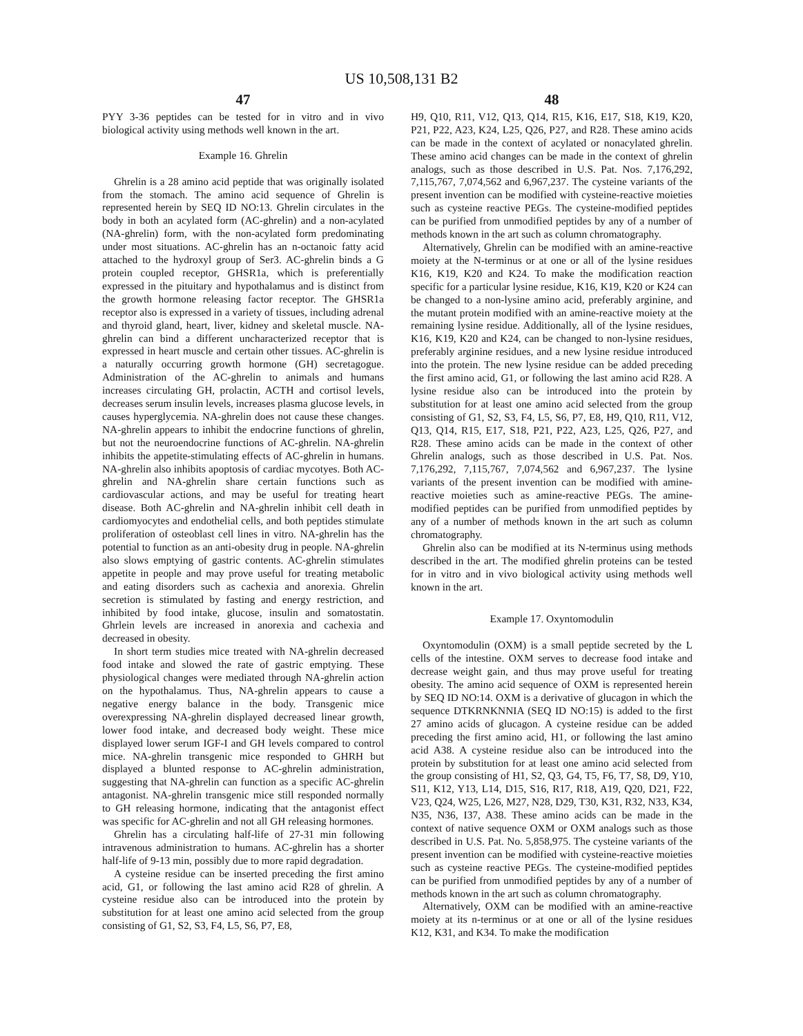US 10,508,131 B2
47
PYY 3-36 peptides can be tested for in vitro and in vivo biological activity using methods well known in the art.
Example 16. Ghrelin
Ghrelin is a 28 amino acid peptide that was originally isolated from the stomach. The amino acid sequence of Ghrelin is represented herein by SEQ ID NO:13. Ghrelin circulates in the body in both an acylated form (AC-ghrelin) and a non-acylated (NA-ghrelin) form, with the non-acylated form predominating under most situations. AC-ghrelin has an n-octanoic fatty acid attached to the hydroxyl group of Ser3. AC-ghrelin binds a G protein coupled receptor, GHSR1a, which is preferentially expressed in the pituitary and hypothalamus and is distinct from the growth hormone releasing factor receptor. The GHSR1a receptor also is expressed in a variety of tissues, including adrenal and thyroid gland, heart, liver, kidney and skeletal muscle. NA-ghrelin can bind a different uncharacterized receptor that is expressed in heart muscle and certain other tissues. AC-ghrelin is a naturally occurring growth hormone (GH) secretagogue. Administration of the AC-ghrelin to animals and humans increases circulating GH, prolactin, ACTH and cortisol levels, decreases serum insulin levels, increases plasma glucose levels, in causes hyperglycemia. NA-ghrelin does not cause these changes. NA-ghrelin appears to inhibit the endocrine functions of ghrelin, but not the neuroendocrine functions of AC-ghrelin. NA-ghrelin inhibits the appetite-stimulating effects of AC-ghrelin in humans. NA-ghrelin also inhibits apoptosis of cardiac mycotyes. Both AC-ghrelin and NA-ghrelin share certain functions such as cardiovascular actions, and may be useful for treating heart disease. Both AC-ghrelin and NA-ghrelin inhibit cell death in cardiomyocytes and endothelial cells, and both peptides stimulate proliferation of osteoblast cell lines in vitro. NA-ghrelin has the potential to function as an anti-obesity drug in people. NA-ghrelin also slows emptying of gastric contents. AC-ghrelin stimulates appetite in people and may prove useful for treating metabolic and eating disorders such as cachexia and anorexia. Ghrelin secretion is stimulated by fasting and energy restriction, and inhibited by food intake, glucose, insulin and somatostatin. Ghrlein levels are increased in anorexia and cachexia and decreased in obesity.
In short term studies mice treated with NA-ghrelin decreased food intake and slowed the rate of gastric emptying. These physiological changes were mediated through NA-ghrelin action on the hypothalamus. Thus, NA-ghrelin appears to cause a negative energy balance in the body. Transgenic mice overexpressing NA-ghrelin displayed decreased linear growth, lower food intake, and decreased body weight. These mice displayed lower serum IGF-I and GH levels compared to control mice. NA-ghrelin transgenic mice responded to GHRH but displayed a blunted response to AC-ghrelin administration, suggesting that NA-ghrelin can function as a specific AC-ghrelin antagonist. NA-ghrelin transgenic mice still responded normally to GH releasing hormone, indicating that the antagonist effect was specific for AC-ghrelin and not all GH releasing hormones.
Ghrelin has a circulating half-life of 27-31 min following intravenous administration to humans. AC-ghrelin has a shorter half-life of 9-13 min, possibly due to more rapid degradation.
A cysteine residue can be inserted preceding the first amino acid, G1, or following the last amino acid R28 of ghrelin. A cysteine residue also can be introduced into the protein by substitution for at least one amino acid selected from the group consisting of G1, S2, S3, F4, L5, S6, P7, E8,
48
H9, Q10, R11, V12, Q13, Q14, R15, K16, E17, S18, K19, K20, P21, P22, A23, K24, L25, Q26, P27, and R28. These amino acids can be made in the context of acylated or nonacylated ghrelin. These amino acid changes can be made in the context of ghrelin analogs, such as those described in U.S. Pat. Nos. 7,176,292, 7,115,767, 7,074,562 and 6,967,237. The cysteine variants of the present invention can be modified with cysteine-reactive moieties such as cysteine reactive PEGs. The cysteine-modified peptides can be purified from unmodified peptides by any of a number of methods known in the art such as column chromatography.
Alternatively, Ghrelin can be modified with an amine-reactive moiety at the N-terminus or at one or all of the lysine residues K16, K19, K20 and K24. To make the modification reaction specific for a particular lysine residue, K16, K19, K20 or K24 can be changed to a non-lysine amino acid, preferably arginine, and the mutant protein modified with an amine-reactive moiety at the remaining lysine residue. Additionally, all of the lysine residues, K16, K19, K20 and K24, can be changed to non-lysine residues, preferably arginine residues, and a new lysine residue introduced into the protein. The new lysine residue can be added preceding the first amino acid, G1, or following the last amino acid R28. A lysine residue also can be introduced into the protein by substitution for at least one amino acid selected from the group consisting of G1, S2, S3, F4, L5, S6, P7, E8, H9, Q10, R11, V12, Q13, Q14, R15, E17, S18, P21, P22, A23, L25, Q26, P27, and R28. These amino acids can be made in the context of other Ghrelin analogs, such as those described in U.S. Pat. Nos. 7,176,292, 7,115,767, 7,074,562 and 6,967,237. The lysine variants of the present invention can be modified with amine-reactive moieties such as amine-reactive PEGs. The amine-modified peptides can be purified from unmodified peptides by any of a number of methods known in the art such as column chromatography.
Ghrelin also can be modified at its N-terminus using methods described in the art. The modified ghrelin proteins can be tested for in vitro and in vivo biological activity using methods well known in the art.
Example 17. Oxyntomodulin
Oxyntomodulin (OXM) is a small peptide secreted by the L cells of the intestine. OXM serves to decrease food intake and decrease weight gain, and thus may prove useful for treating obesity. The amino acid sequence of OXM is represented herein by SEQ ID NO:14. OXM is a derivative of glucagon in which the sequence DTKRNKNNIA (SEQ ID NO:15) is added to the first 27 amino acids of glucagon. A cysteine residue can be added preceding the first amino acid, H1, or following the last amino acid A38. A cysteine residue also can be introduced into the protein by substitution for at least one amino acid selected from the group consisting of H1, S2, Q3, G4, T5, F6, T7, S8, D9, Y10, S11, K12, Y13, L14, D15, S16, R17, R18, A19, Q20, D21, F22, V23, Q24, W25, L26, M27, N28, D29, T30, K31, R32, N33, K34, N35, N36, I37, A38. These amino acids can be made in the context of native sequence OXM or OXM analogs such as those described in U.S. Pat. No. 5,858,975. The cysteine variants of the present invention can be modified with cysteine-reactive moieties such as cysteine reactive PEGs. The cysteine-modified peptides can be purified from unmodified peptides by any of a number of methods known in the art such as column chromatography.
Alternatively, OXM can be modified with an amine-reactive moiety at its n-terminus or at one or all of the lysine residues K12, K31, and K34. To make the modification